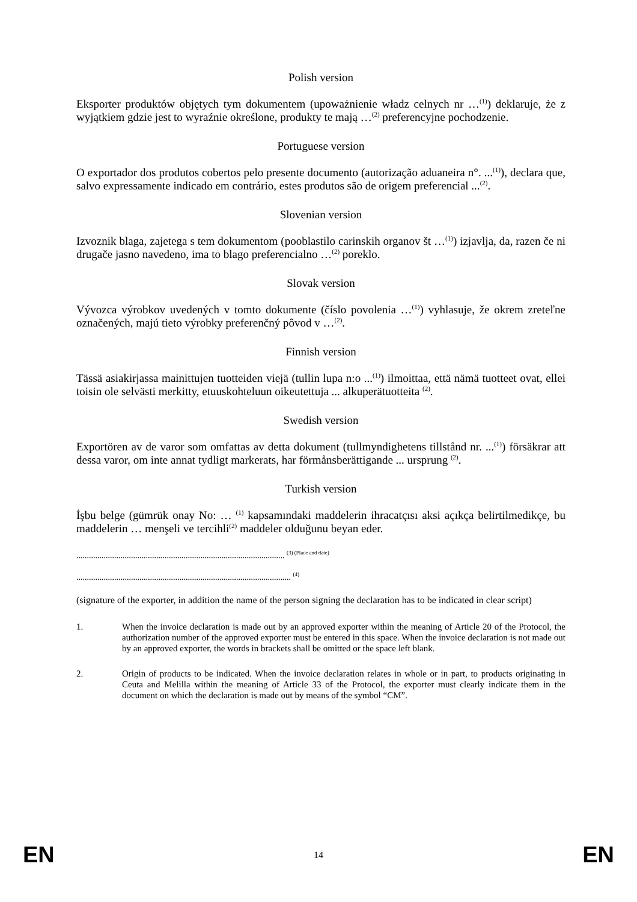Polish version
Eksporter produktów objętych tym dokumentem (upoważnienie władz celnych nr …<sup>(1)</sup>) deklaruje, że z wyjątkiem gdzie jest to wyraźnie określone, produkty te mają …<sup>(2)</sup> preferencyjne pochodzenie.
Portuguese version
O exportador dos produtos cobertos pelo presente documento (autorização aduaneira n°. ...<sup>(1)</sup>), declara que, salvo expressamente indicado em contrário, estes produtos são de origem preferencial ...<sup>(2)</sup>.
Slovenian version
Izvoznik blaga, zajetega s tem dokumentom (pooblastilo carinskih organov št …<sup>(1)</sup>) izjavlja, da, razen če ni drugače jasno navedeno, ima to blago preferencialno …<sup>(2)</sup> poreklo.
Slovak version
Vývozca výrobkov uvedených v tomto dokumente (číslo povolenia …<sup>(1)</sup>) vyhlasuje, že okrem zreteľne označených, majú tieto výrobky preferenčný pôvod v …<sup>(2)</sup>.
Finnish version
Tässä asiakirjassa mainittujen tuotteiden viejä (tullin lupa n:o ...<sup>(1)</sup>) ilmoittaa, että nämä tuotteet ovat, ellei toisin ole selvästi merkitty, etuuskohteluun oikeutettuja ... alkuperätuotteita <sup>(2)</sup>.
Swedish version
Exportören av de varor som omfattas av detta dokument (tullmyndighetens tillstånd nr. ...<sup>(1)</sup>) försäkrar att dessa varor, om inte annat tydligt markerats, har förmånsberättigande ... ursprung <sup>(2)</sup>.
Turkish version
İşbu belge (gümrük onay No: … <sup>(1)</sup> kapsamındaki maddelerin ihracatçısı aksi açıkça belirtilmedikçe, bu maddelerin … menşeli ve tercihli<sup>(2)</sup> maddeler olduğunu beyan eder.
................................................................................................... <sup>(3) (Place and date)</sup>
...................................................................................................... <sup>(4)</sup>
(signature of the exporter, in addition the name of the person signing the declaration has to be indicated in clear script)
1. When the invoice declaration is made out by an approved exporter within the meaning of Article 20 of the Protocol, the authorization number of the approved exporter must be entered in this space. When the invoice declaration is not made out by an approved exporter, the words in brackets shall be omitted or the space left blank.
2. Origin of products to be indicated. When the invoice declaration relates in whole or in part, to products originating in Ceuta and Melilla within the meaning of Article 33 of the Protocol, the exporter must clearly indicate them in the document on which the declaration is made out by means of the symbol “CM”.
EN 14 EN